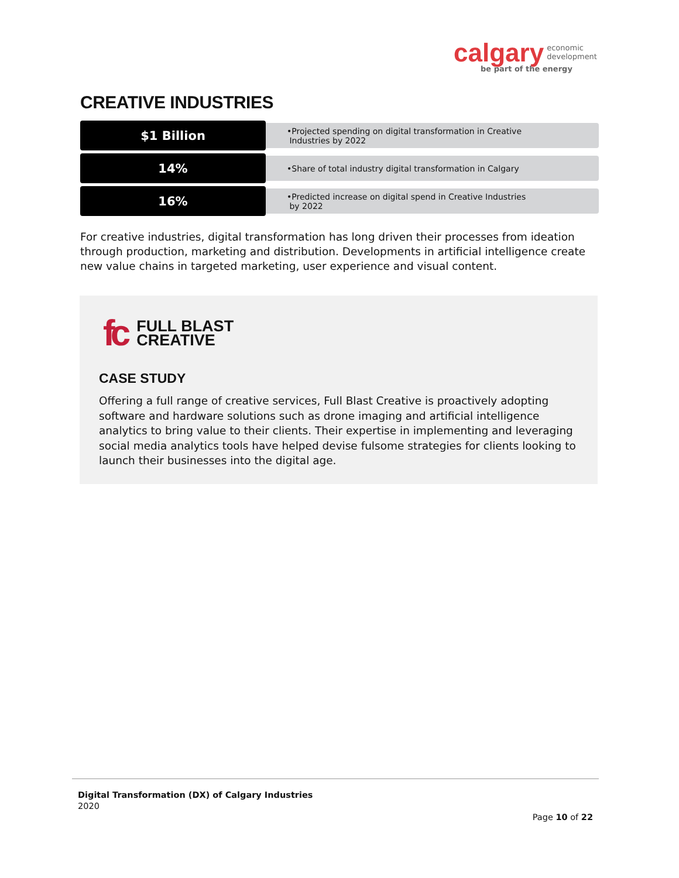calgary economic
development
be part of the energy
CREATIVE INDUSTRIES
$1 Billion
•Projected spending on digital transformation in Creative
Industries by 2022
14%
•Share of total industry digital transformation in Calgary
16%
•Predicted increase on digital spend in Creative Industries
by 2022
For creative industries, digital transformation has long driven their processes from ideation through production, marketing and distribution. Developments in artificial intelligence create new value chains in targeted marketing, user experience and visual content.
fc FULL BLAST
CREATIVE
CASE STUDY
Offering a full range of creative services, Full Blast Creative is proactively adopting software and hardware solutions such as drone imaging and artificial intelligence analytics to bring value to their clients. Their expertise in implementing and leveraging social media analytics tools have helped devise fulsome strategies for clients looking to launch their businesses into the digital age.
Digital Transformation (DX) of Calgary Industries
2020
Page 10 of 22